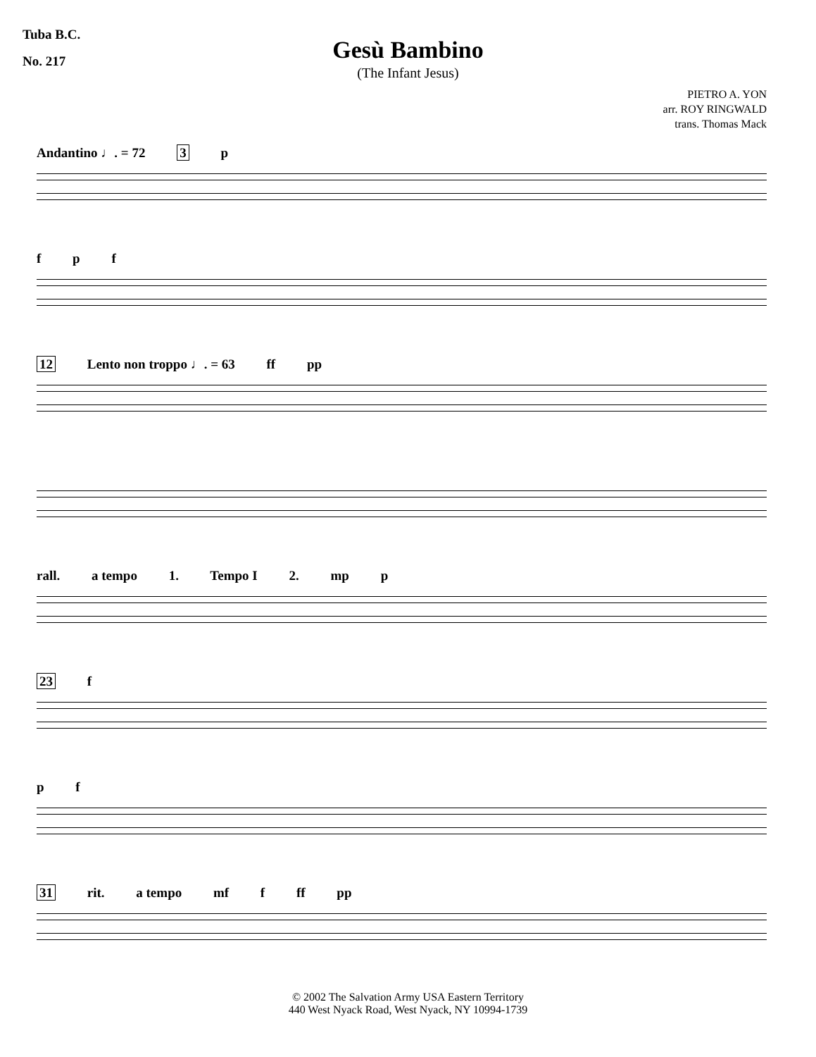Tuba B.C.
No. 217
Gesù Bambino
(The Infant Jesus)
PIETRO A. YON
arr. ROY RINGWALD
trans. Thomas Mack
Andantino ♩. = 72 3 p
f p f
12 Lento non troppo ♩. = 63 ff pp
rall. a tempo 1. Tempo I 2. mp p
23 f
p f
31 rit. a tempo mf f ff pp
© 2002 The Salvation Army USA Eastern Territory
440 West Nyack Road, West Nyack, NY 10994-1739